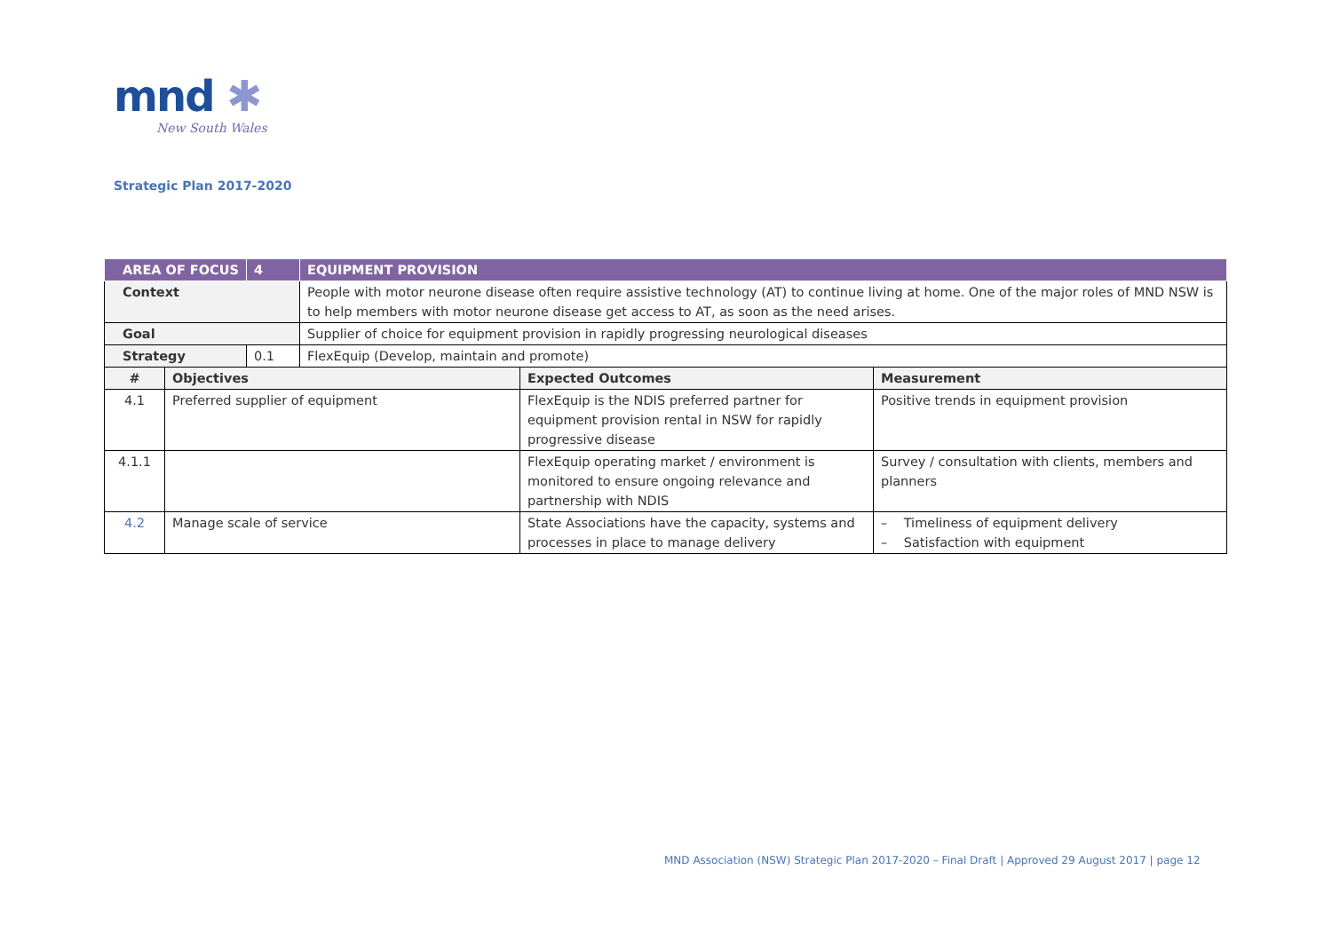mnd ✱
New South Wales
Strategic Plan 2017-2020
| AREA OF FOCUS | | 4 | EQUIPMENT PROVISION | | |
| Context | | | People with motor neurone disease often require assistive technology (AT) to continue living at home. One of the major roles of MND NSW is to help members with motor neurone disease get access to AT, as soon as the need arises. | | |
| Goal | | | Supplier of choice for equipment provision in rapidly progressing neurological diseases | | |
| Strategy | | 0.1 | FlexEquip (Develop, maintain and promote) | | |
| # | Objectives | | | Expected Outcomes | Measurement |
| 4.1 | Preferred supplier of equipment | | | FlexEquip is the NDIS preferred partner for equipment provision rental in NSW for rapidly progressive disease | Positive trends in equipment provision |
| 4.1.1 | | | | FlexEquip operating market / environment is monitored to ensure ongoing relevance and partnership with NDIS | Survey / consultation with clients, members and planners |
| 4.2 | Manage scale of service | | | State Associations have the capacity, systems and processes in place to manage delivery | – Timeliness of equipment delivery – Satisfaction with equipment |
MND Association (NSW) Strategic Plan 2017-2020 – Final Draft | Approved 29 August 2017 | page 12